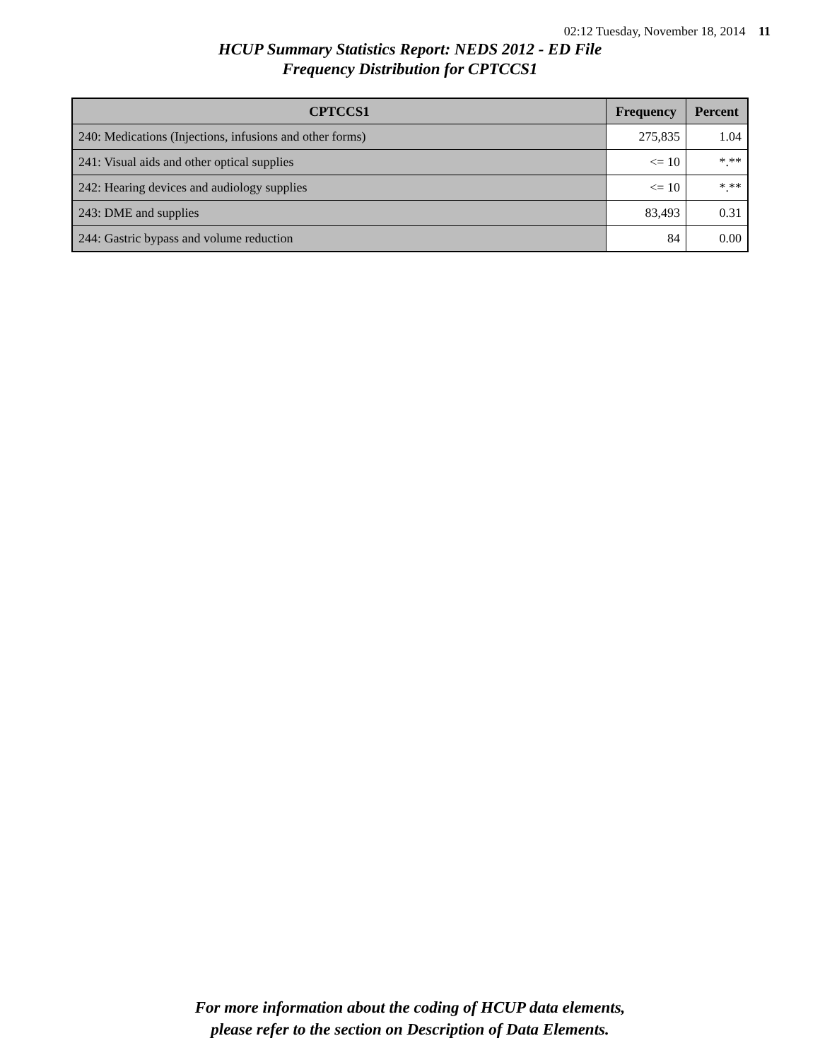02:12 Tuesday, November 18, 2014 11
HCUP Summary Statistics Report: NEDS 2012 - ED File
Frequency Distribution for CPTCCS1
| CPTCCS1 | Frequency | Percent |
| --- | --- | --- |
| 240: Medications (Injections, infusions and other forms) | 275,835 | 1.04 |
| 241: Visual aids and other optical supplies | <= 10 | *.** |
| 242: Hearing devices and audiology supplies | <= 10 | *.** |
| 243: DME and supplies | 83,493 | 0.31 |
| 244: Gastric bypass and volume reduction | 84 | 0.00 |
For more information about the coding of HCUP data elements,
please refer to the section on Description of Data Elements.